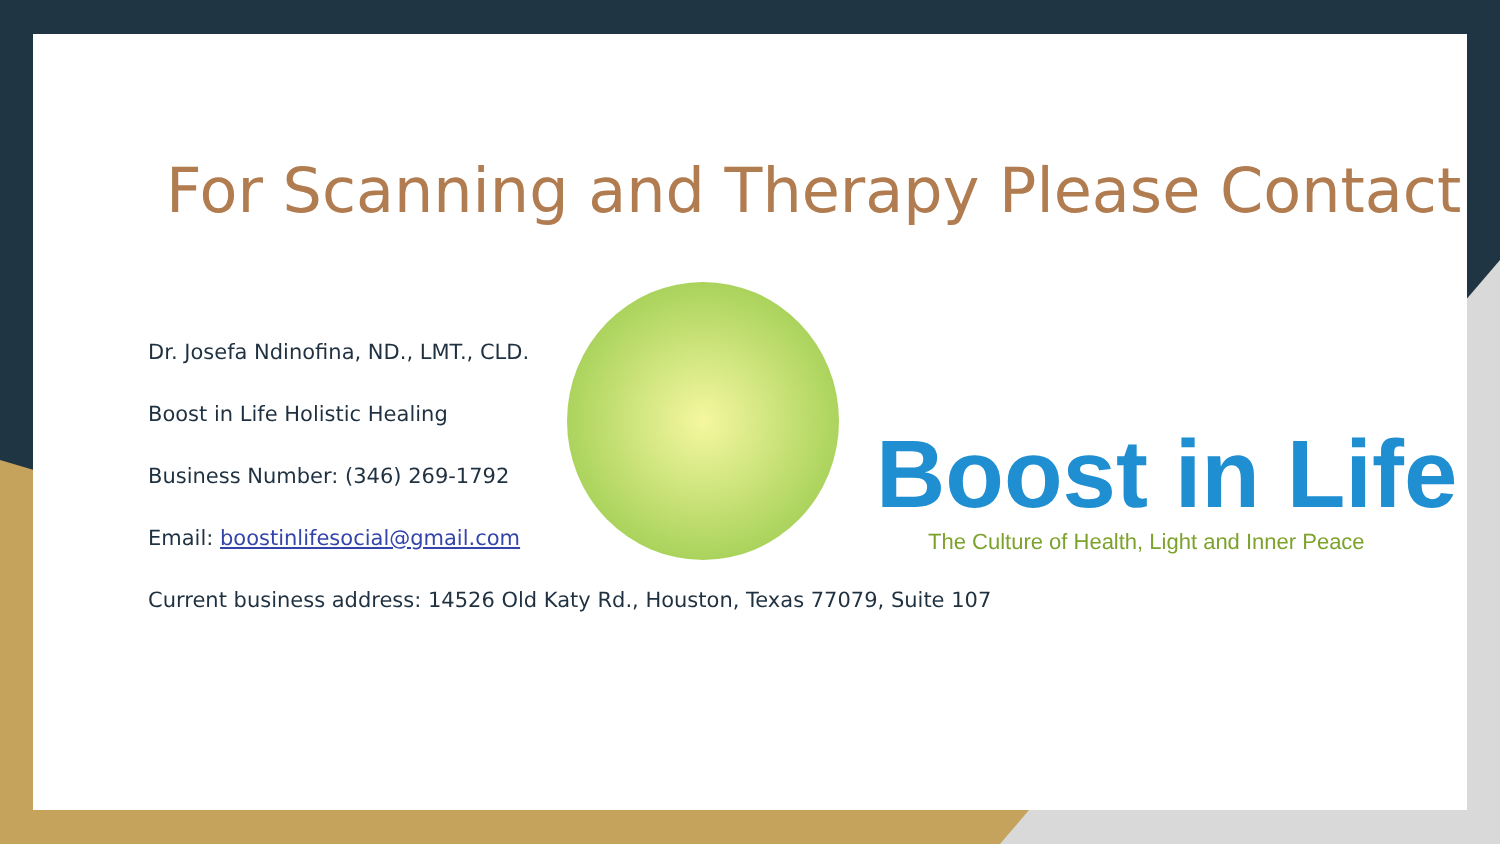For Scanning and Therapy Please Contact
Dr. Josefa Ndinofina, ND., LMT., CLD.
Boost in Life Holistic Healing
Business Number: (346) 269-1792
Email: boostinlifesocial@gmail.com
Current business address: 14526 Old Katy Rd., Houston, Texas 77079, Suite 107
Boost in Life
The Culture of Health, Light and Inner Peace